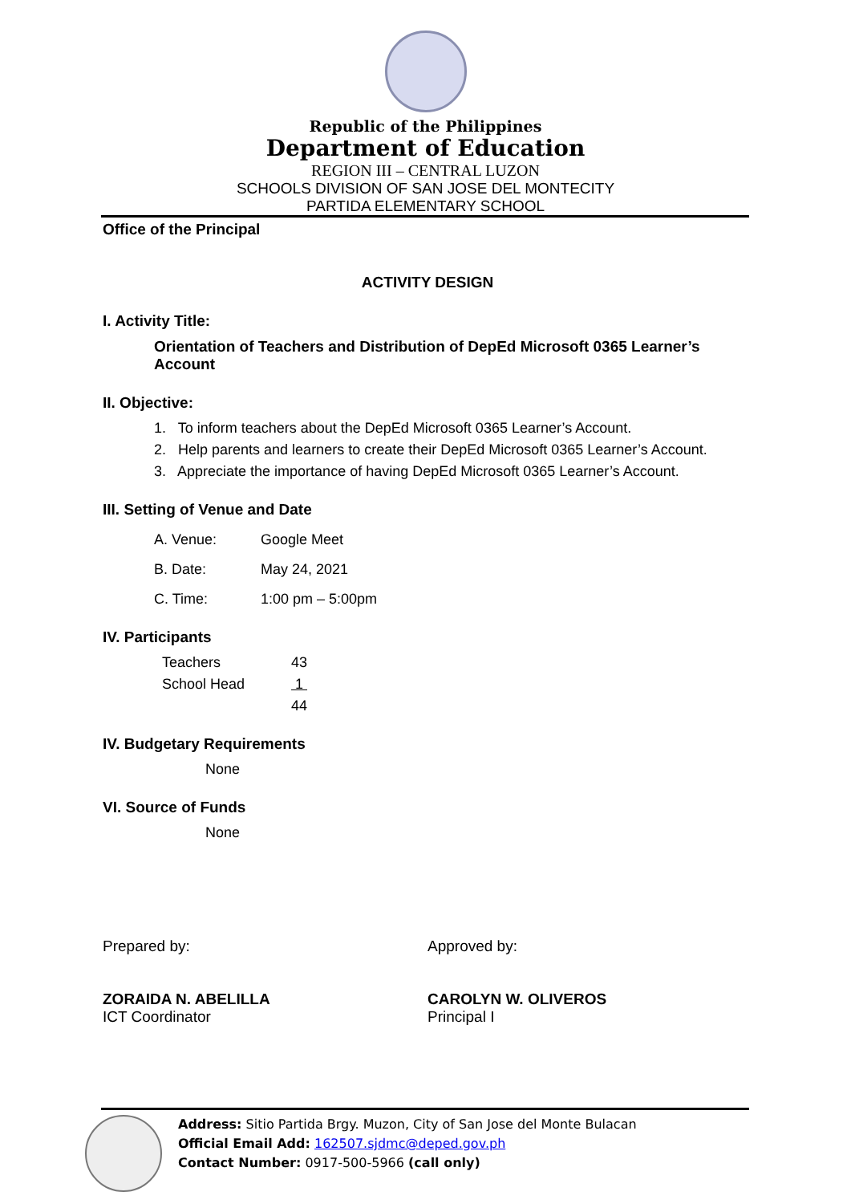Republic of the Philippines
Department of Education
REGION III – CENTRAL LUZON
SCHOOLS DIVISION OF SAN JOSE DEL MONTECITY
PARTIDA ELEMENTARY SCHOOL
Office of the Principal
ACTIVITY DESIGN
I. Activity Title:
Orientation of Teachers and Distribution of DepEd Microsoft 0365 Learner’s Account
II. Objective:
1. To inform teachers about the DepEd Microsoft 0365 Learner’s Account.
2. Help parents and learners to create their DepEd Microsoft 0365 Learner’s Account.
3. Appreciate the importance of having DepEd Microsoft 0365 Learner’s Account.
III. Setting of Venue and Date
A. Venue: Google Meet
B. Date: May 24, 2021
C. Time: 1:00 pm – 5:00pm
IV. Participants
Teachers 43
School Head 1
44
IV. Budgetary Requirements
None
VI. Source of Funds
None
Prepared by:
ZORAIDA N. ABELILLA
ICT Coordinator
Approved by:
CAROLYN W. OLIVEROS
Principal I
Address: Sitio Partida Brgy. Muzon, City of San Jose del Monte Bulacan
Official Email Add: 162507.sjdmc@deped.gov.ph
Contact Number: 0917-500-5966 (call only)